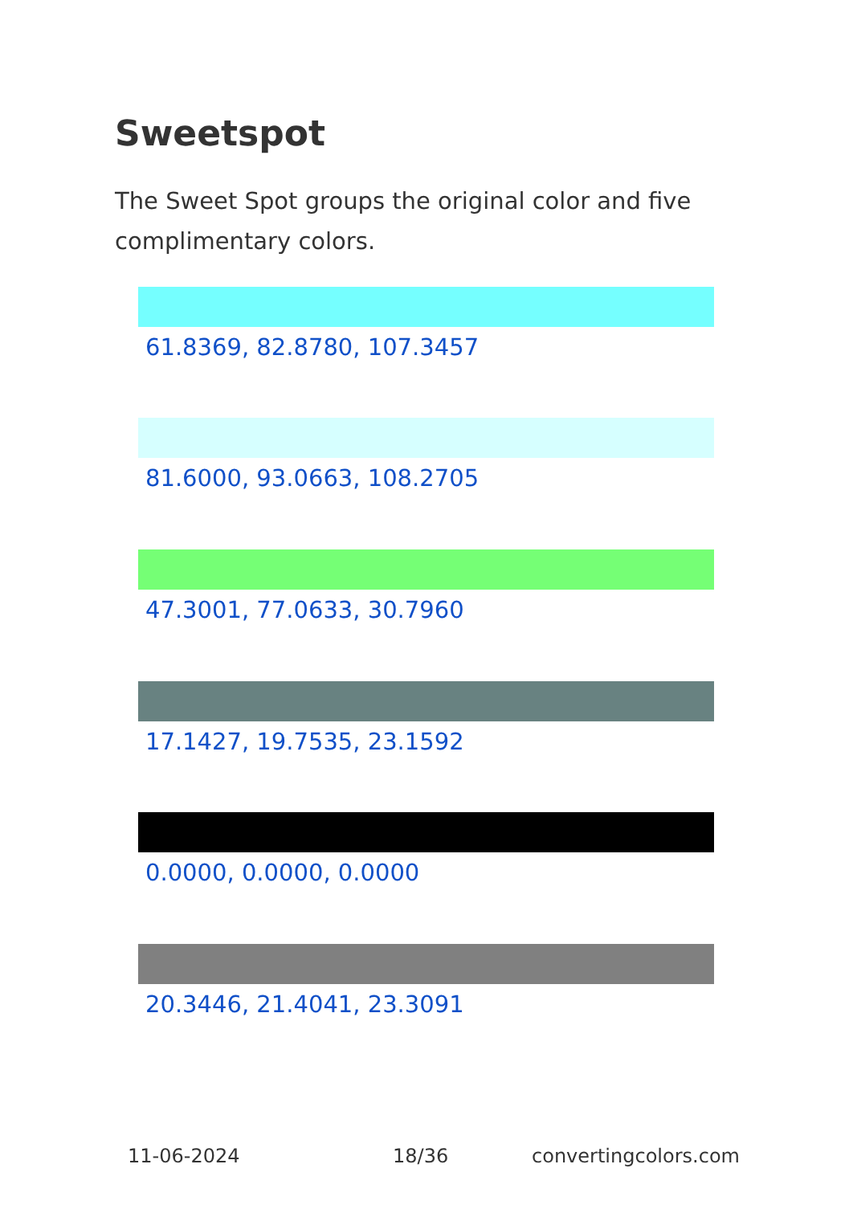Sweetspot
The Sweet Spot groups the original color and five complimentary colors.
61.8369, 82.8780, 107.3457
81.6000, 93.0663, 108.2705
47.3001, 77.0633, 30.7960
17.1427, 19.7535, 23.1592
0.0000, 0.0000, 0.0000
20.3446, 21.4041, 23.3091
11-06-2024 18/36 convertingcolors.com